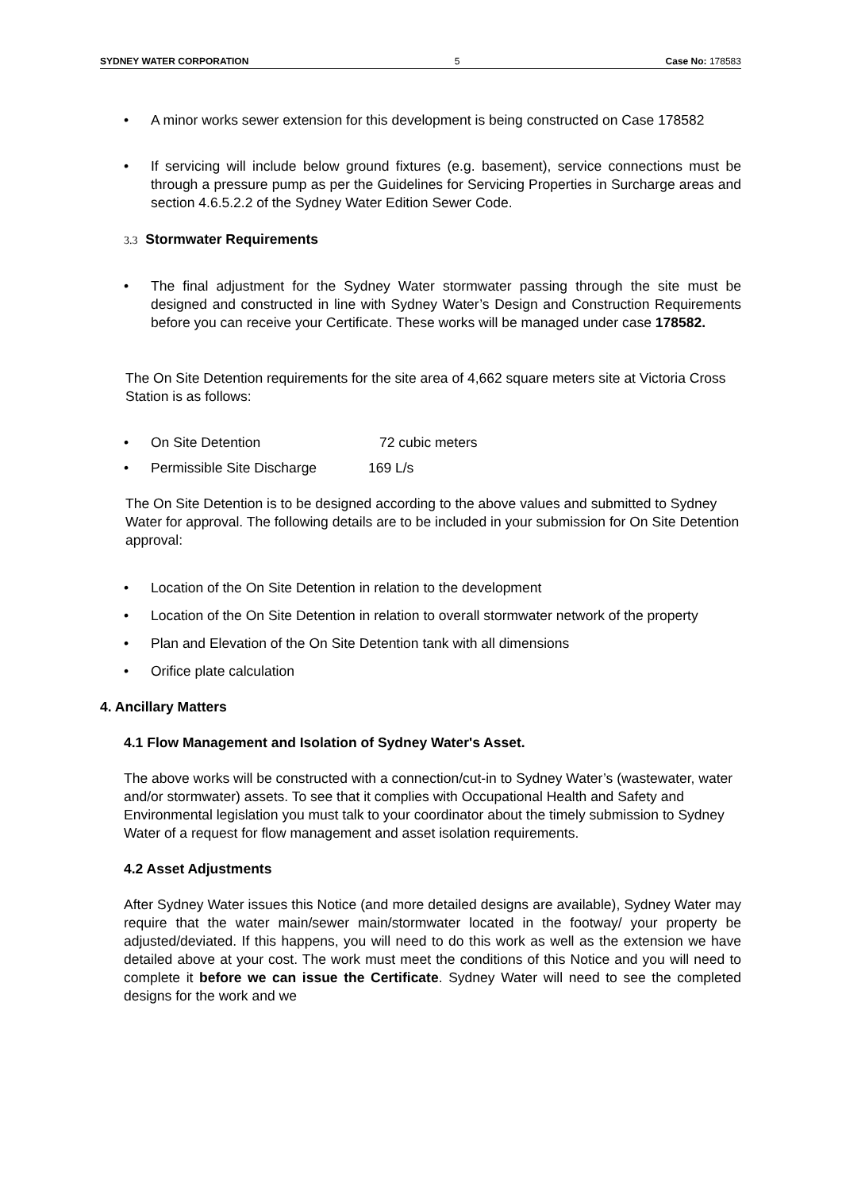SYDNEY WATER CORPORATION 5 Case No: 178583
• A minor works sewer extension for this development is being constructed on Case 178582
• If servicing will include below ground fixtures (e.g. basement), service connections must be through a pressure pump as per the Guidelines for Servicing Properties in Surcharge areas and section 4.6.5.2.2 of the Sydney Water Edition Sewer Code.
3.3 Stormwater Requirements
• The final adjustment for the Sydney Water stormwater passing through the site must be designed and constructed in line with Sydney Water’s Design and Construction Requirements before you can receive your Certificate. These works will be managed under case 178582.
The On Site Detention requirements for the site area of 4,662 square meters site at Victoria Cross Station is as follows:
• On Site Detention 72 cubic meters
• Permissible Site Discharge 169 L/s
The On Site Detention is to be designed according to the above values and submitted to Sydney Water for approval. The following details are to be included in your submission for On Site Detention approval:
• Location of the On Site Detention in relation to the development
• Location of the On Site Detention in relation to overall stormwater network of the property
• Plan and Elevation of the On Site Detention tank with all dimensions
• Orifice plate calculation
4. Ancillary Matters
4.1 Flow Management and Isolation of Sydney Water's Asset.
The above works will be constructed with a connection/cut-in to Sydney Water’s (wastewater, water and/or stormwater) assets. To see that it complies with Occupational Health and Safety and Environmental legislation you must talk to your coordinator about the timely submission to Sydney Water of a request for flow management and asset isolation requirements.
4.2 Asset Adjustments
After Sydney Water issues this Notice (and more detailed designs are available), Sydney Water may require that the water main/sewer main/stormwater located in the footway/ your property be adjusted/deviated. If this happens, you will need to do this work as well as the extension we have detailed above at your cost. The work must meet the conditions of this Notice and you will need to complete it before we can issue the Certificate. Sydney Water will need to see the completed designs for the work and we